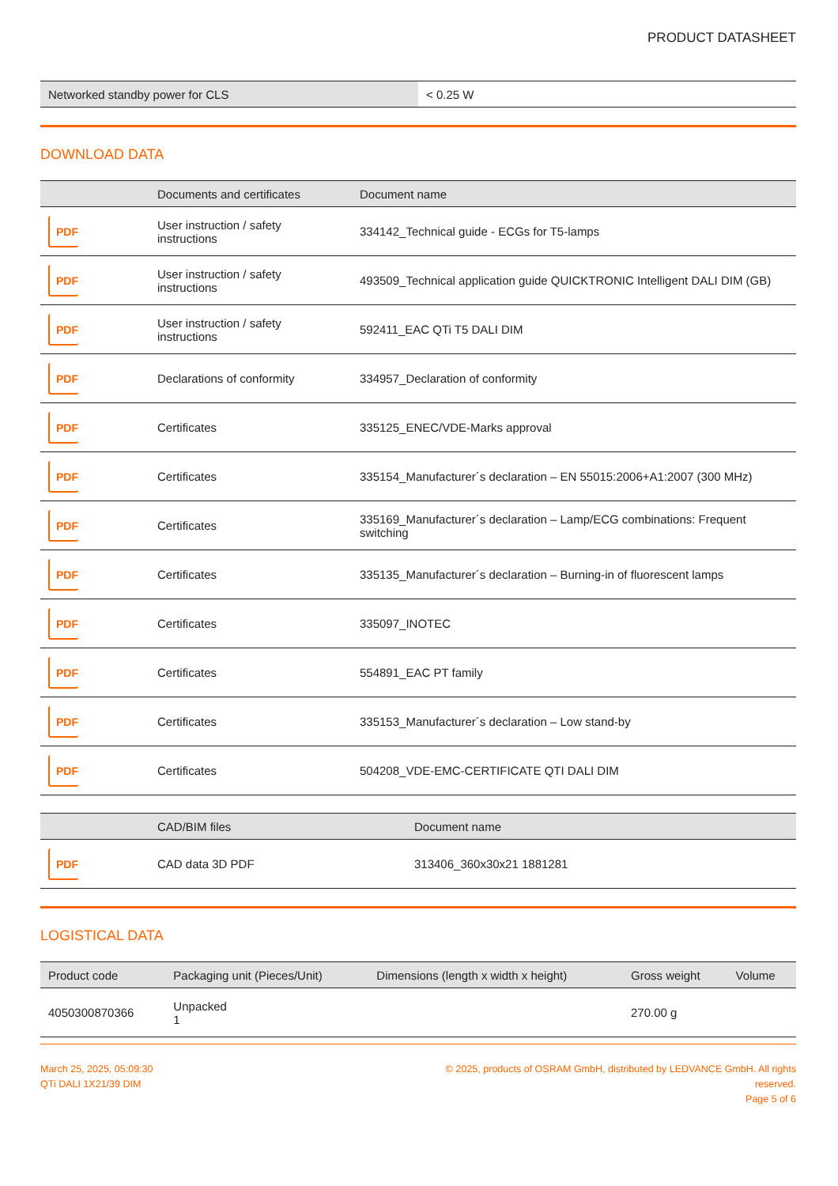PRODUCT DATASHEET
| Networked standby power for CLS | < 0.25 W |
DOWNLOAD DATA
| | Documents and certificates | Document name |
| --- | --- | --- |
| PDF | User instruction / safety instructions | 334142_Technical guide - ECGs for T5-lamps |
| PDF | User instruction / safety instructions | 493509_Technical application guide QUICKTRONIC Intelligent DALI DIM (GB) |
| PDF | User instruction / safety instructions | 592411_EAC QTi T5 DALI DIM |
| PDF | Declarations of conformity | 334957_Declaration of conformity |
| PDF | Certificates | 335125_ENEC/VDE-Marks approval |
| PDF | Certificates | 335154_Manufacturer´s declaration – EN 55015:2006+A1:2007 (300 MHz) |
| PDF | Certificates | 335169_Manufacturer´s declaration – Lamp/ECG combinations: Frequent switching |
| PDF | Certificates | 335135_Manufacturer´s declaration – Burning-in of fluorescent lamps |
| PDF | Certificates | 335097_INOTEC |
| PDF | Certificates | 554891_EAC PT family |
| PDF | Certificates | 335153_Manufacturer´s declaration – Low stand-by |
| PDF | Certificates | 504208_VDE-EMC-CERTIFICATE QTI DALI DIM |
| | CAD/BIM files | Document name |
| --- | --- | --- |
| PDF | CAD data 3D PDF | 313406_360x30x21 1881281 |
LOGISTICAL DATA
| Product code | Packaging unit (Pieces/Unit) | Dimensions (length x width x height) | Gross weight | Volume |
| --- | --- | --- | --- | --- |
| 4050300870366 | Unpacked 1 | | 270.00 g | |
March 25, 2025, 05:09:30
QTi DALI 1X21/39 DIM
© 2025, products of OSRAM GmbH, distributed by LEDVANCE GmbH. All rights reserved.
Page 5 of 6